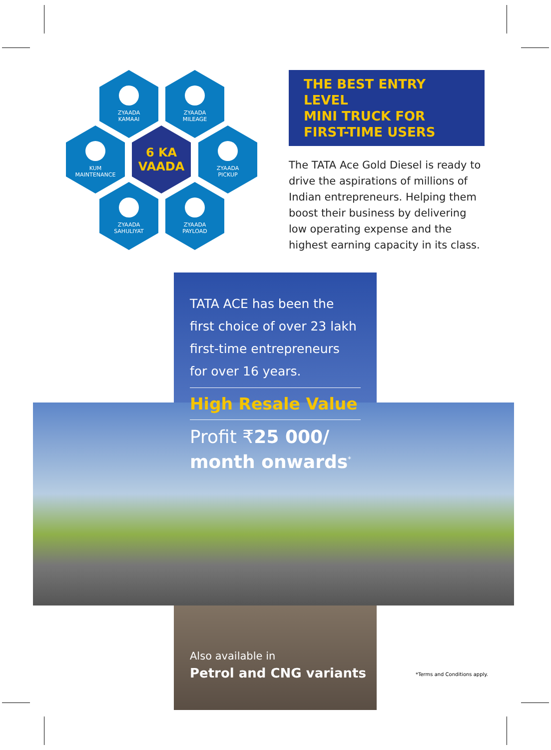ZYAADA
KAMAAI
ZYAADA
MILEAGE
KUM
MAINTENANCE
6 KA
VAADA
ZYAADA
PICKUP
ZYAADA
SAHULIYAT
ZYAADA
PAYLOAD
THE BEST ENTRY LEVEL
MINI TRUCK FOR
FIRST-TIME USERS
The TATA Ace Gold Diesel is ready to drive the aspirations of millions of Indian entrepreneurs. Helping them boost their business by delivering low operating expense and the highest earning capacity in its class.
TATA ACE has been the first choice of over 23 lakh first-time entrepreneurs for over 16 years.
High Resale Value
Profit ₹25 000/
month onwards<sup>*</sup>
Also available in
Petrol and CNG variants
*Terms and Conditions apply.